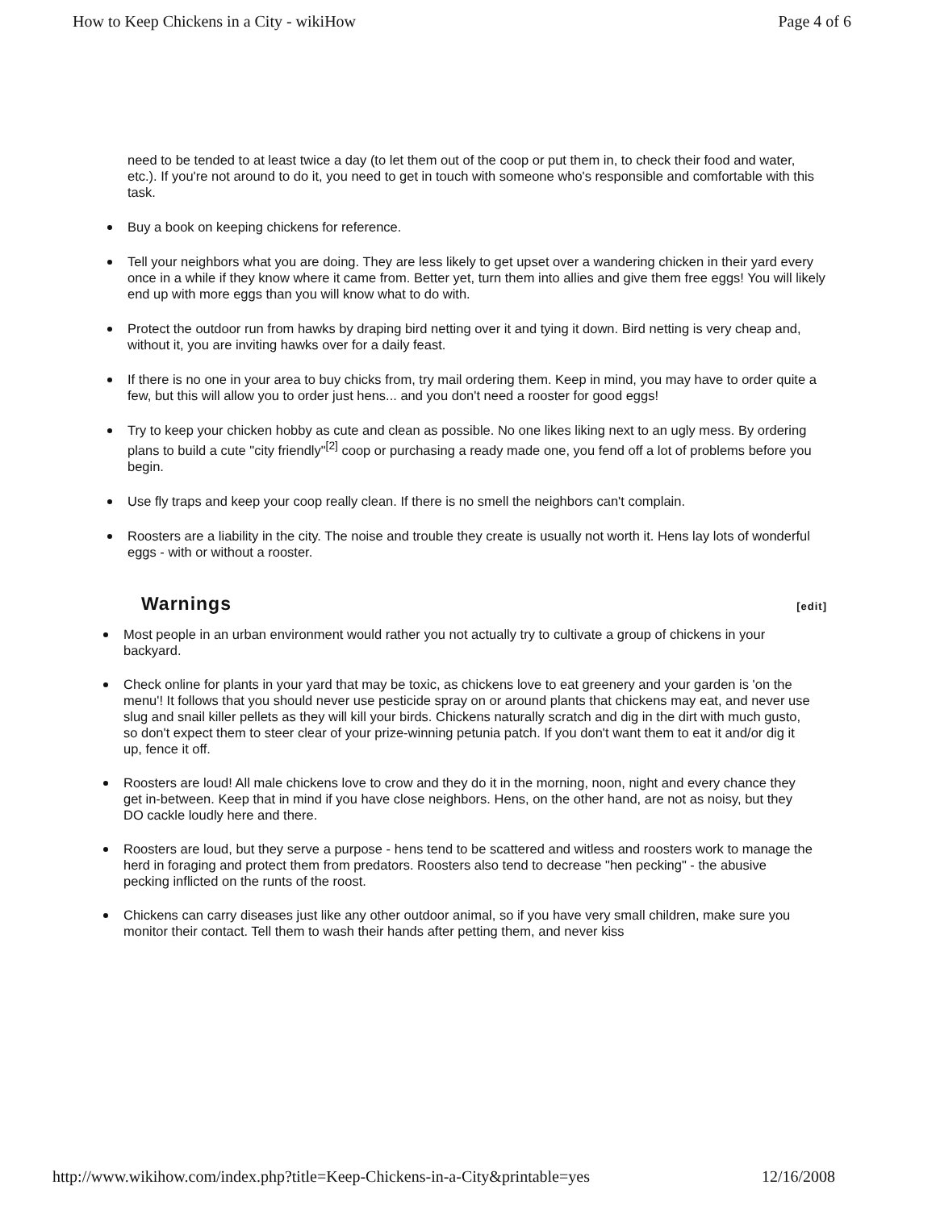How to Keep Chickens in a City - wikiHow Page 4 of 6
need to be tended to at least twice a day (to let them out of the coop or put them in, to check their food and water, etc.). If you're not around to do it, you need to get in touch with someone who's responsible and comfortable with this task.
Buy a book on keeping chickens for reference.
Tell your neighbors what you are doing. They are less likely to get upset over a wandering chicken in their yard every once in a while if they know where it came from. Better yet, turn them into allies and give them free eggs! You will likely end up with more eggs than you will know what to do with.
Protect the outdoor run from hawks by draping bird netting over it and tying it down. Bird netting is very cheap and, without it, you are inviting hawks over for a daily feast.
If there is no one in your area to buy chicks from, try mail ordering them. Keep in mind, you may have to order quite a few, but this will allow you to order just hens... and you don't need a rooster for good eggs!
Try to keep your chicken hobby as cute and clean as possible. No one likes liking next to an ugly mess. By ordering plans to build a cute "city friendly"<sup>[2]</sup> coop or purchasing a ready made one, you fend off a lot of problems before you begin.
Use fly traps and keep your coop really clean. If there is no smell the neighbors can't complain.
Roosters are a liability in the city. The noise and trouble they create is usually not worth it. Hens lay lots of wonderful eggs - with or without a rooster.
Warnings
[edit]
Most people in an urban environment would rather you not actually try to cultivate a group of chickens in your backyard.
Check online for plants in your yard that may be toxic, as chickens love to eat greenery and your garden is 'on the menu'! It follows that you should never use pesticide spray on or around plants that chickens may eat, and never use slug and snail killer pellets as they will kill your birds. Chickens naturally scratch and dig in the dirt with much gusto, so don't expect them to steer clear of your prize-winning petunia patch. If you don't want them to eat it and/or dig it up, fence it off.
Roosters are loud! All male chickens love to crow and they do it in the morning, noon, night and every chance they get in-between. Keep that in mind if you have close neighbors. Hens, on the other hand, are not as noisy, but they DO cackle loudly here and there.
Roosters are loud, but they serve a purpose - hens tend to be scattered and witless and roosters work to manage the herd in foraging and protect them from predators. Roosters also tend to decrease "hen pecking" - the abusive pecking inflicted on the runts of the roost.
Chickens can carry diseases just like any other outdoor animal, so if you have very small children, make sure you monitor their contact. Tell them to wash their hands after petting them, and never kiss
http://www.wikihow.com/index.php?title=Keep-Chickens-in-a-City&printable=yes 12/16/2008